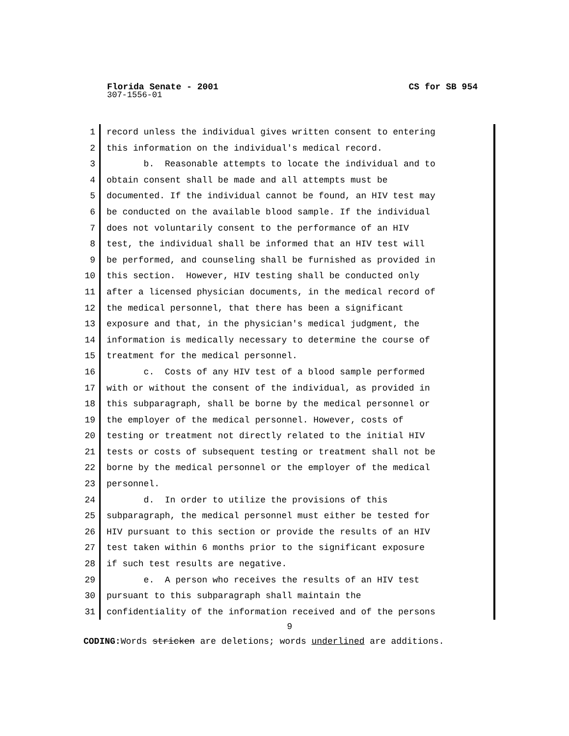Florida Senate - 2001 CS for SB 954
307-1556-01
1 record unless the individual gives written consent to entering
2 this information on the individual's medical record.
3 b. Reasonable attempts to locate the individual and to
4 obtain consent shall be made and all attempts must be
5 documented. If the individual cannot be found, an HIV test may
6 be conducted on the available blood sample. If the individual
7 does not voluntarily consent to the performance of an HIV
8 test, the individual shall be informed that an HIV test will
9 be performed, and counseling shall be furnished as provided in
10 this section. However, HIV testing shall be conducted only
11 after a licensed physician documents, in the medical record of
12 the medical personnel, that there has been a significant
13 exposure and that, in the physician's medical judgment, the
14 information is medically necessary to determine the course of
15 treatment for the medical personnel.
16 c. Costs of any HIV test of a blood sample performed
17 with or without the consent of the individual, as provided in
18 this subparagraph, shall be borne by the medical personnel or
19 the employer of the medical personnel. However, costs of
20 testing or treatment not directly related to the initial HIV
21 tests or costs of subsequent testing or treatment shall not be
22 borne by the medical personnel or the employer of the medical
23 personnel.
24 d. In order to utilize the provisions of this
25 subparagraph, the medical personnel must either be tested for
26 HIV pursuant to this section or provide the results of an HIV
27 test taken within 6 months prior to the significant exposure
28 if such test results are negative.
29 e. A person who receives the results of an HIV test
30 pursuant to this subparagraph shall maintain the
31 confidentiality of the information received and of the persons
9
CODING: Words stricken are deletions; words underlined are additions.